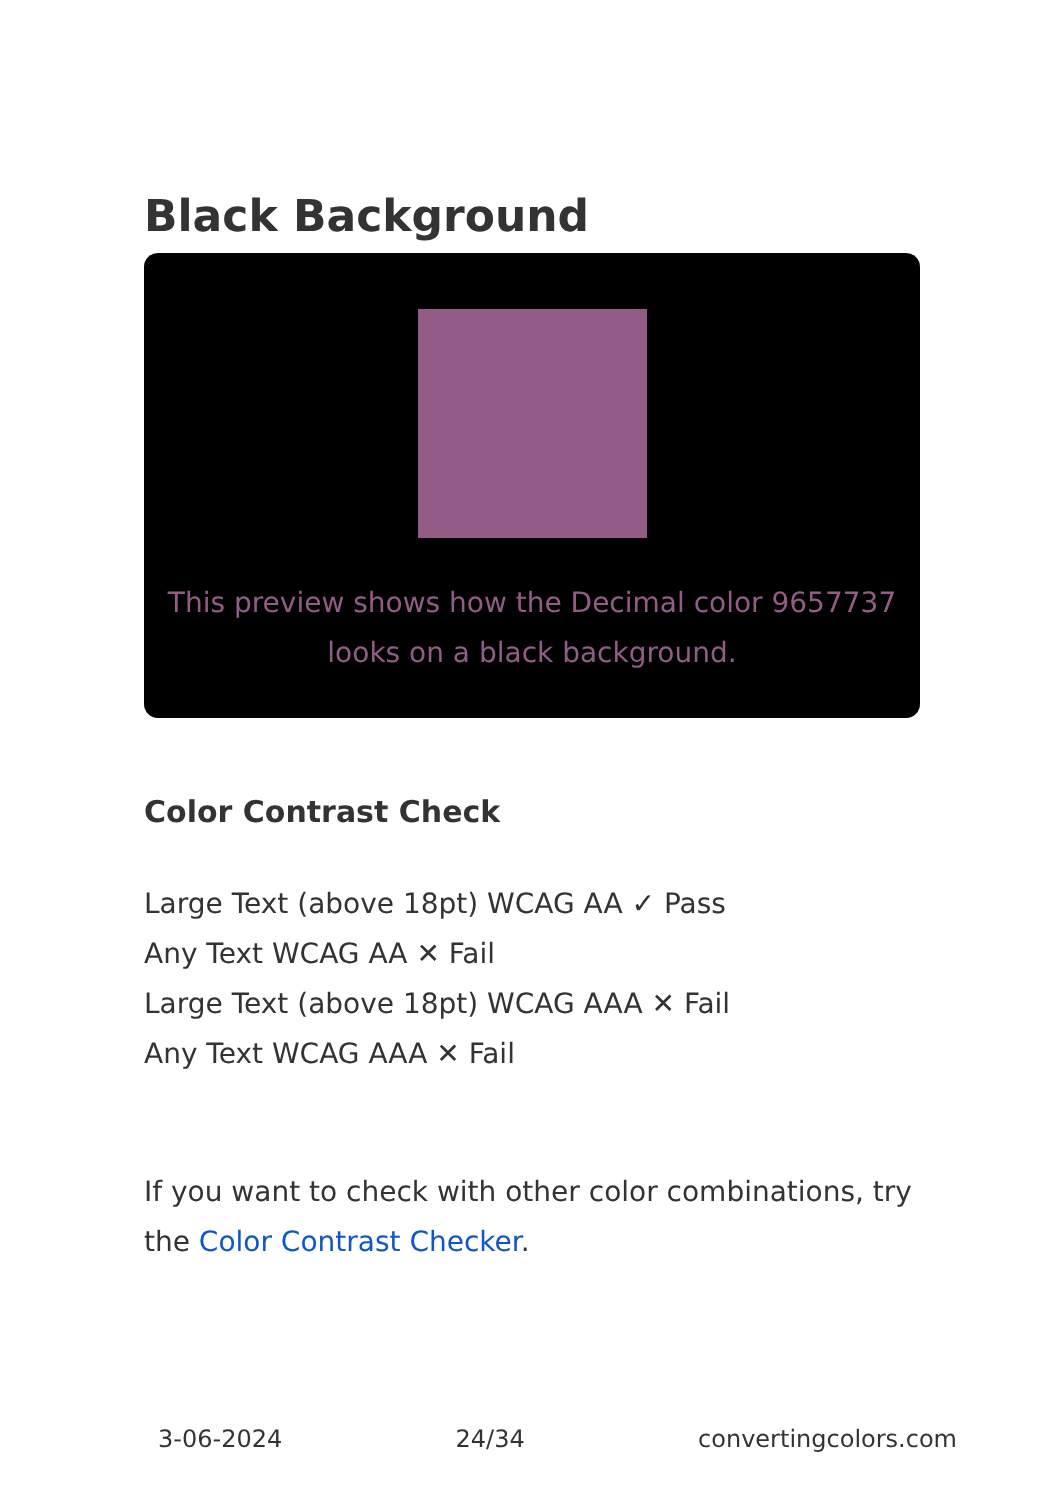Black Background
This preview shows how the Decimal color 9657737 looks on a black background.
Color Contrast Check
Large Text (above 18pt) WCAG AA ✓ Pass
Any Text WCAG AA ✕ Fail
Large Text (above 18pt) WCAG AAA ✕ Fail
Any Text WCAG AAA ✕ Fail
If you want to check with other color combinations, try the Color Contrast Checker.
3-06-2024 24/34 convertingcolors.com